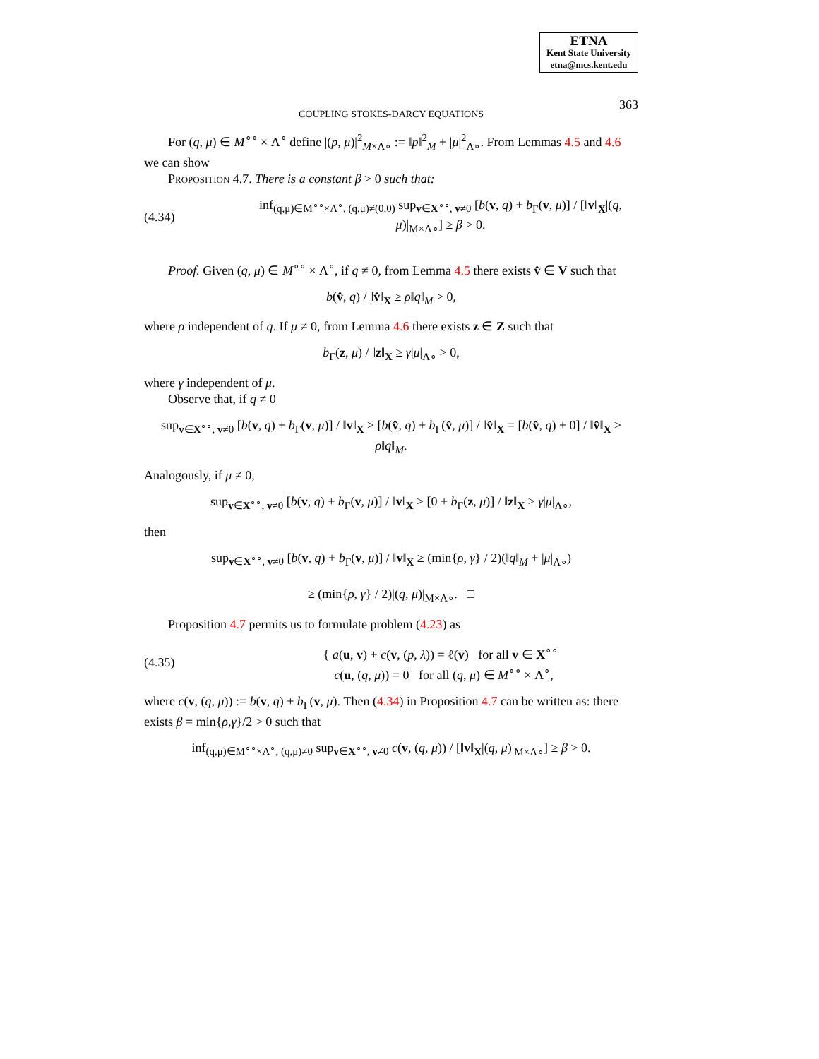ETNA
Kent State University
etna@mcs.kent.edu
COUPLING STOKES-DARCY EQUATIONS
363
For (q, μ) ∈ M<sup>∘∘</sup> × Λ<sup>∘</sup> define |(p, μ)|<sup>2</sup><sub>M×Λ∘</sub> := ‖p‖<sup>2</sup><sub>M</sub> + |μ|<sup>2</sup><sub>Λ∘</sub>. From Lemmas 4.5 and 4.6 we can show
Proposition 4.7. There is a constant β > 0 such that:
(4.34) inf<sub>(q,μ)∈M<sup>∘∘</sup>×Λ<sup>∘</sup>, (q,μ)≠(0,0)</sub> sup<sub>v∈X<sup>∘∘</sup>, v≠0</sub> [b(v, q) + b<sub>Γ</sub>(v, μ)] / [‖v‖<sub>X</sub>|(q, μ)|<sub>M×Λ∘</sub>] ≥ β > 0.
Proof. Given (q, μ) ∈ M<sup>∘∘</sup> × Λ<sup>∘</sup>, if q ≠ 0, from Lemma 4.5 there exists v̂ ∈ V such that
b(v̂, q) / ‖v̂‖<sub>X</sub> ≥ ρ‖q‖<sub>M</sub> > 0,
where ρ independent of q. If μ ≠ 0, from Lemma 4.6 there exists z ∈ Z such that
b<sub>Γ</sub>(z, μ) / ‖z‖<sub>X</sub> ≥ γ|μ|<sub>Λ∘</sub> > 0,
where γ independent of μ.
Observe that, if q ≠ 0
sup<sub>v∈X<sup>∘∘</sup>, v≠0</sub> [b(v, q) + b<sub>Γ</sub>(v, μ)] / ‖v‖<sub>X</sub> ≥ [b(v̂, q) + b<sub>Γ</sub>(v̂, μ)] / ‖v̂‖<sub>X</sub> = [b(v̂, q) + 0] / ‖v̂‖<sub>X</sub> ≥ ρ‖q‖<sub>M</sub>.
Analogously, if μ ≠ 0,
sup<sub>v∈X<sup>∘∘</sup>, v≠0</sub> [b(v, q) + b<sub>Γ</sub>(v, μ)] / ‖v‖<sub>X</sub> ≥ [0 + b<sub>Γ</sub>(z, μ)] / ‖z‖<sub>X</sub> ≥ γ|μ|<sub>Λ∘</sub>,
then
sup<sub>v∈X<sup>∘∘</sup>, v≠0</sub> [b(v, q) + b<sub>Γ</sub>(v, μ)] / ‖v‖<sub>X</sub> ≥ (min{ρ, γ} / 2)(‖q‖<sub>M</sub> + |μ|<sub>Λ∘</sub>)
≥ (min{ρ, γ} / 2)|(q, μ)|<sub>M×Λ∘</sub>. □
Proposition 4.7 permits us to formulate problem (4.23) as
(4.35) { a(u, v) + c(v, (p, λ)) = ℓ(v) for all v ∈ X<sup>∘∘</sup>
c(u, (q, μ)) = 0 for all (q, μ) ∈ M<sup>∘∘</sup> × Λ<sup>∘</sup>,
where c(v, (q, μ)) := b(v, q) + b<sub>Γ</sub>(v, μ). Then (4.34) in Proposition 4.7 can be written as: there exists β = min{ρ,γ}/2 > 0 such that
inf<sub>(q,μ)∈M<sup>∘∘</sup>×Λ<sup>∘</sup>, (q,μ)≠0</sub> sup<sub>v∈X<sup>∘∘</sup>, v≠0</sub> c(v, (q, μ)) / [‖v‖<sub>X</sub>|(q, μ)|<sub>M×Λ∘</sub>] ≥ β > 0.